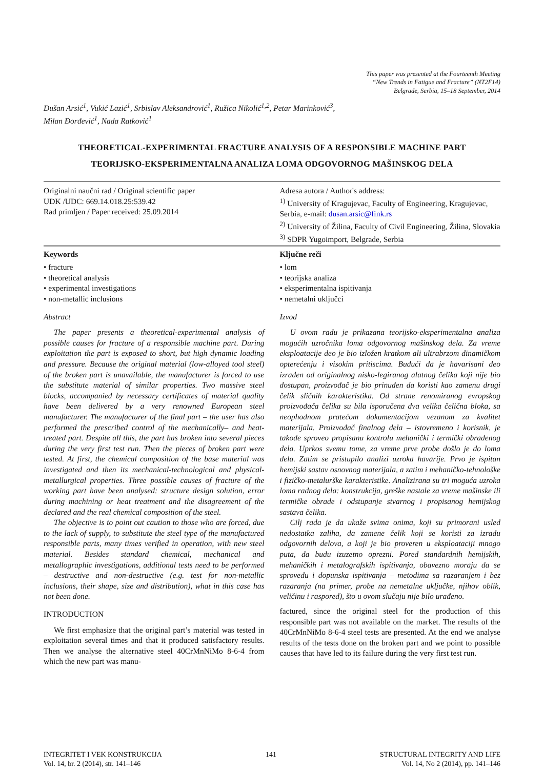This paper was presented at the Fourteenth Meeting
“New Trends in Fatigue and Fracture” (NT2F14)
Belgrade, Serbia, 15–18 September, 2014
Dušan Arsić<sup>1</sup>, Vukić Lazić<sup>1</sup>, Srbislav Aleksandrović<sup>1</sup>, Ružica Nikolić<sup>1,2</sup>, Petar Marinković<sup>3</sup>,
Milan Đorđević<sup>1</sup>, Nada Ratković<sup>1</sup>
THEORETICAL-EXPERIMENTAL FRACTURE ANALYSIS OF A RESPONSIBLE MACHINE PART
TEORIJSKO-EKSPERIMENTALNA ANALIZA LOMA ODGOVORNOG MAŠINSKOG DELA
Originalni naučni rad / Original scientific paper
UDK /UDC: 669.14.018.25:539.42
Rad primljen / Paper received: 25.09.2014
Adresa autora / Author's address:
<sup>1)</sup> University of Kragujevac, Faculty of Engineering, Kragujevac, Serbia, e-mail: dusan.arsic@fink.rs
<sup>2)</sup> University of Žilina, Faculty of Civil Engineering, Žilina, Slovakia
<sup>3)</sup> SDPR Yugoimport, Belgrade, Serbia
Keywords
• fracture
• theoretical analysis
• experimental investigations
• non-metallic inclusions
Abstract
The paper presents a theoretical-experimental analysis of possible causes for fracture of a responsible machine part. During exploitation the part is exposed to short, but high dynamic loading and pressure. Because the original material (low-alloyed tool steel) of the broken part is unavailable, the manufacturer is forced to use the substitute material of similar properties. Two massive steel blocks, accompanied by necessary certificates of material quality have been delivered by a very renowned European steel manufacturer. The manufacturer of the final part – the user has also performed the prescribed control of the mechanically– and heat-treated part. Despite all this, the part has broken into several pieces during the very first test run. Then the pieces of broken part were tested. At first, the chemical composition of the base material was investigated and then its mechanical-technological and physical-metallurgical properties. Three possible causes of fracture of the working part have been analysed: structure design solution, error during machining or heat treatment and the disagreement of the declared and the real chemical composition of the steel.
The objective is to point out caution to those who are forced, due to the lack of supply, to substitute the steel type of the manufactured responsible parts, many times verified in operation, with new steel material. Besides standard chemical, mechanical and metallographic investigations, additional tests need to be performed – destructive and non-destructive (e.g. test for non-metallic inclusions, their shape, size and distribution), what in this case has not been done.
INTRODUCTION
We first emphasize that the original part’s material was tested in exploitation several times and that it produced satisfactory results. Then we analyse the alternative steel 40CrMnNiMo 8-6-4 from which the new part was manu-
Ključne reči
• lom
• teorijska analiza
• eksperimentalna ispitivanja
• nemetalni uključci
Izvod
U ovom radu je prikazana teorijsko-eksperimentalna analiza mogućih uzročnika loma odgovornog mašinskog dela. Za vreme eksploatacije deo je bio izložen kratkom ali ultrabrzom dinamičkom opterećenju i visokim pritiscima. Budući da je havarisani deo izrađen od originalnog nisko-legiranog alatnog čelika koji nije bio dostupan, proizvođač je bio prinuđen da koristi kao zamenu drugi čelik sličnih karakteristika. Od strane renomiranog evropskog proizvođača čelika su bila isporučena dva velika čelična bloka, sa neophodnom pratećom dokumentacijom vezanom za kvalitet materijala. Proizvođač finalnog dela – istovremeno i korisnik, je takođe sproveo propisanu kontrolu mehanički i termički obrađenog dela. Uprkos svemu tome, za vreme prve probe došlo je do loma dela. Zatim se pristupilo analizi uzroka havarije. Prvo je ispitan hemijski sastav osnovnog materijala, a zatim i mehaničko-tehnološke i fizičko-metalurške karakteristike. Analizirana su tri moguća uzroka loma radnog dela: konstrukcija, greške nastale za vreme mašinske ili termičke obrade i odstupanje stvarnog i propisanog hemijskog sastava čelika.
Cilj rada je da ukaže svima onima, koji su primorani usled nedostatka zaliha, da zamene čelik koji se koristi za izradu odgovornih delova, a koji je bio proveren u eksploataciji mnogo puta, da budu izuzetno oprezni. Pored standardnih hemijskih, mehaničkih i metalografskih ispitivanja, obavezno moraju da se sprovedu i dopunska ispitivanja – metodima sa razaranjem i bez razaranja (na primer, probe na nemetalne uključke, njihov oblik, veličinu i raspored), što u ovom slučaju nije bilo urađeno.
factured, since the original steel for the production of this responsible part was not available on the market. The results of the 40CrMnNiMo 8-6-4 steel tests are presented. At the end we analyse results of the tests done on the broken part and we point to possible causes that have led to its failure during the very first test run.
INTEGRITET I VEK KONSTRUKCIJA
Vol. 14, br. 2 (2014), str. 141–146
141 STRUCTURAL INTEGRITY AND LIFE
Vol. 14, No 2 (2014), pp. 141–146